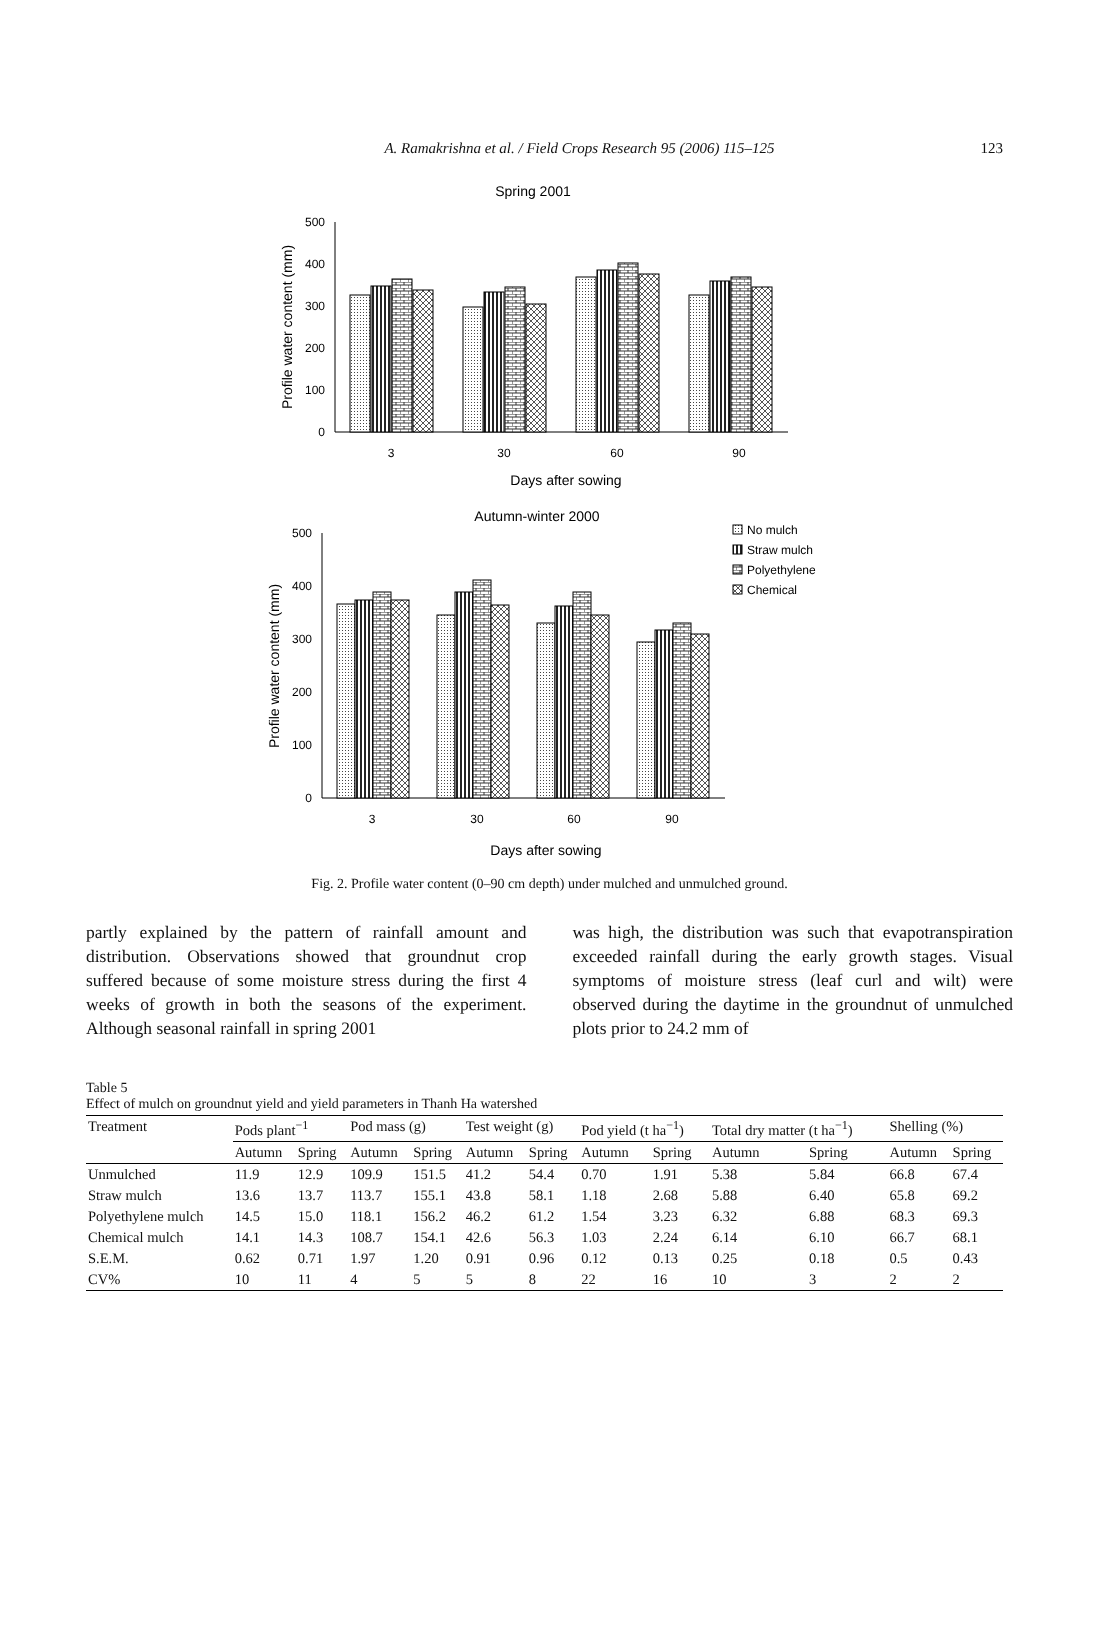A. Ramakrishna et al. / Field Crops Research 95 (2006) 115–125
123
Spring 2001
0
100
200
300
400
500
Profile water content (mm)
3
30
60
90
Days after sowing
Autumn-winter 2000
No mulch
Straw mulch
Polyethylene
Chemical
0
100
200
300
400
500
Profile water content (mm)
3
30
60
90
Days after sowing
Fig. 2. Profile water content (0–90 cm depth) under mulched and unmulched ground.
partly explained by the pattern of rainfall amount and distribution. Observations showed that groundnut crop suffered because of some moisture stress during the first 4 weeks of growth in both the seasons of the experiment. Although seasonal rainfall in spring 2001
was high, the distribution was such that evapotranspiration exceeded rainfall during the early growth stages. Visual symptoms of moisture stress (leaf curl and wilt) were observed during the daytime in the groundnut of unmulched plots prior to 24.2 mm of
Table 5
Effect of mulch on groundnut yield and yield parameters in Thanh Ha watershed
| Treatment | Pods plant<sup>−1</sup> | | Pod mass (g) | | Test weight (g) | | Pod yield (t ha<sup>−1</sup>) | | Total dry matter (t ha<sup>−1</sup>) | | Shelling (%) | |
| --- | --- | --- | --- | --- | --- | --- | --- | --- | --- | --- | --- | --- |
| | Autumn | Spring | Autumn | Spring | Autumn | Spring | Autumn | Spring | Autumn | Spring | Autumn | Spring |
| Unmulched | 11.9 | 12.9 | 109.9 | 151.5 | 41.2 | 54.4 | 0.70 | 1.91 | 5.38 | 5.84 | 66.8 | 67.4 |
| Straw mulch | 13.6 | 13.7 | 113.7 | 155.1 | 43.8 | 58.1 | 1.18 | 2.68 | 5.88 | 6.40 | 65.8 | 69.2 |
| Polyethylene mulch | 14.5 | 15.0 | 118.1 | 156.2 | 46.2 | 61.2 | 1.54 | 3.23 | 6.32 | 6.88 | 68.3 | 69.3 |
| Chemical mulch | 14.1 | 14.3 | 108.7 | 154.1 | 42.6 | 56.3 | 1.03 | 2.24 | 6.14 | 6.10 | 66.7 | 68.1 |
| S.E.M. | 0.62 | 0.71 | 1.97 | 1.20 | 0.91 | 0.96 | 0.12 | 0.13 | 0.25 | 0.18 | 0.5 | 0.43 |
| CV% | 10 | 11 | 4 | 5 | 5 | 8 | 22 | 16 | 10 | 3 | 2 | 2 |